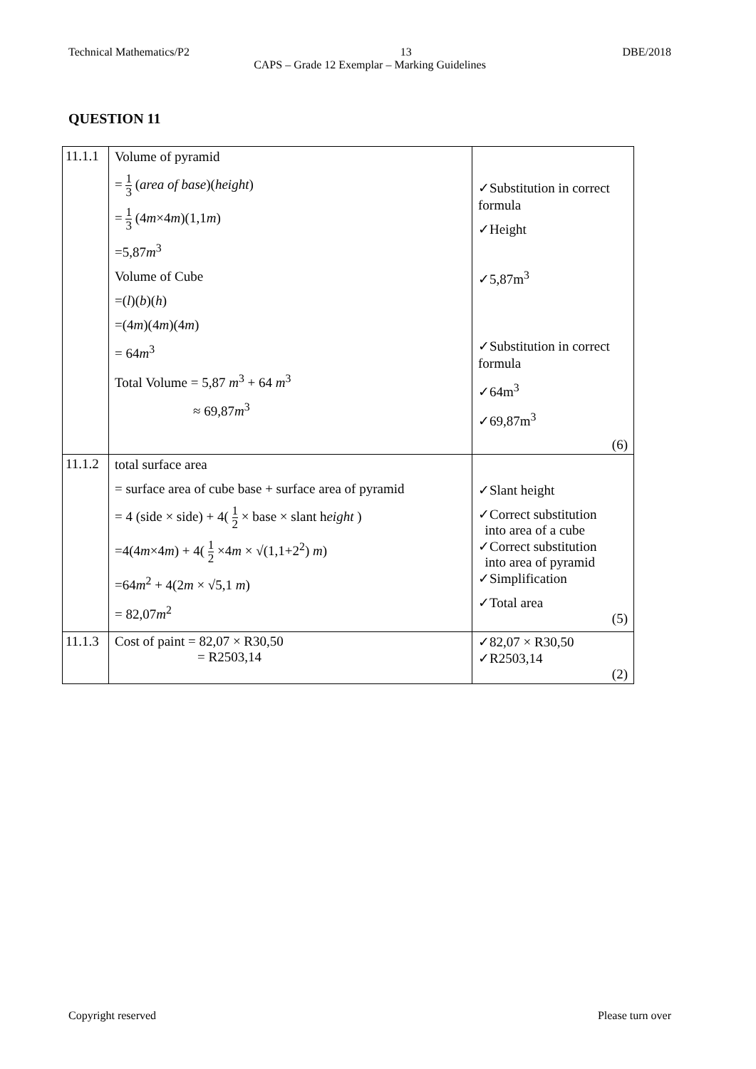Technical Mathematics/P2 13 DBE/2018
CAPS – Grade 12 Exemplar – Marking Guidelines
QUESTION 11
| 11.1.1 | Volume of pyramid = 1 3 ( area of base )( height ) = 1 3 (4 m ×4 m )(1,1 m ) =5,87 m<sup>3</sup> Volume of Cube =( l )( b )( h ) =(4 m )(4 m )(4 m ) = 64 m<sup>3</sup> Total Volume = 5,87 m<sup>3</sup> + 64 m<sup>3</sup> ≈ 69,87 m<sup>3</sup> | ✓Substitution in correct formula ✓Height ✓5,87m<sup>3</sup> ✓Substitution in correct formula ✓64m<sup>3</sup> ✓69,87m<sup>3</sup> (6) |
| 11.1.2 | total surface area = surface area of cube base + surface area of pyramid = 4 (side × side) + 4( 1 2 × base × slant h eight ) =4(4 m ×4 m ) + 4( 1 2 ×4 m × √(1,1+2<sup>2</sup>) m ) =64 m<sup>2</sup> + 4(2 m × √5,1 m ) = 82,07 m<sup>2</sup> | ✓Slant height ✓Correct substitution into area of a cube ✓Correct substitution into area of pyramid ✓Simplification ✓Total area (5) |
| 11.1.3 | Cost of paint = 82,07 × R30,50 = R2503,14 | ✓82,07 × R30,50 ✓R2503,14 (2) |
Copyright reserved Please turn over